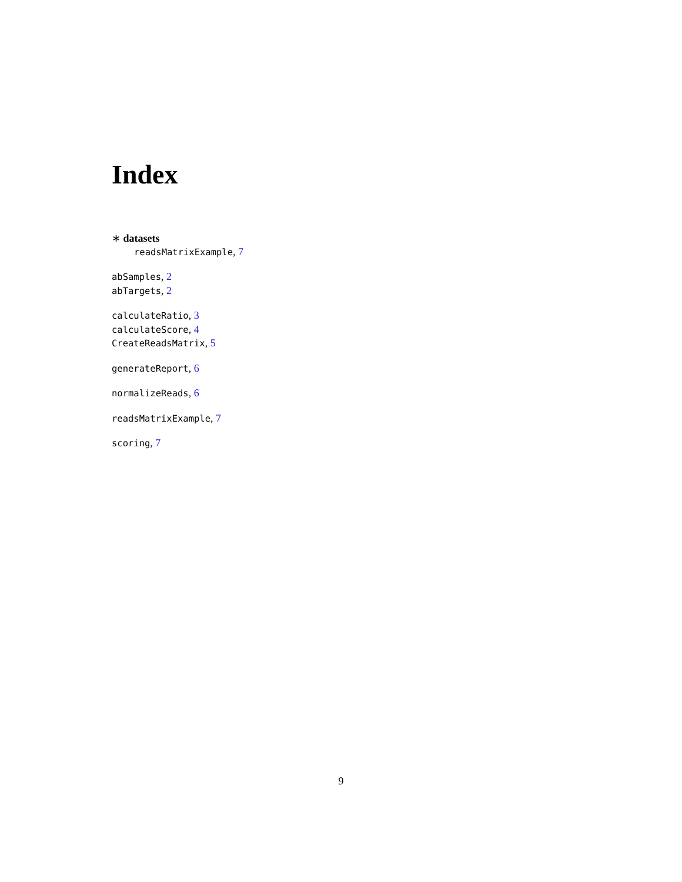Index
∗ datasets
readsMatrixExample, 7
abSamples, 2
abTargets, 2
calculateRatio, 3
calculateScore, 4
CreateReadsMatrix, 5
generateReport, 6
normalizeReads, 6
readsMatrixExample, 7
scoring, 7
9